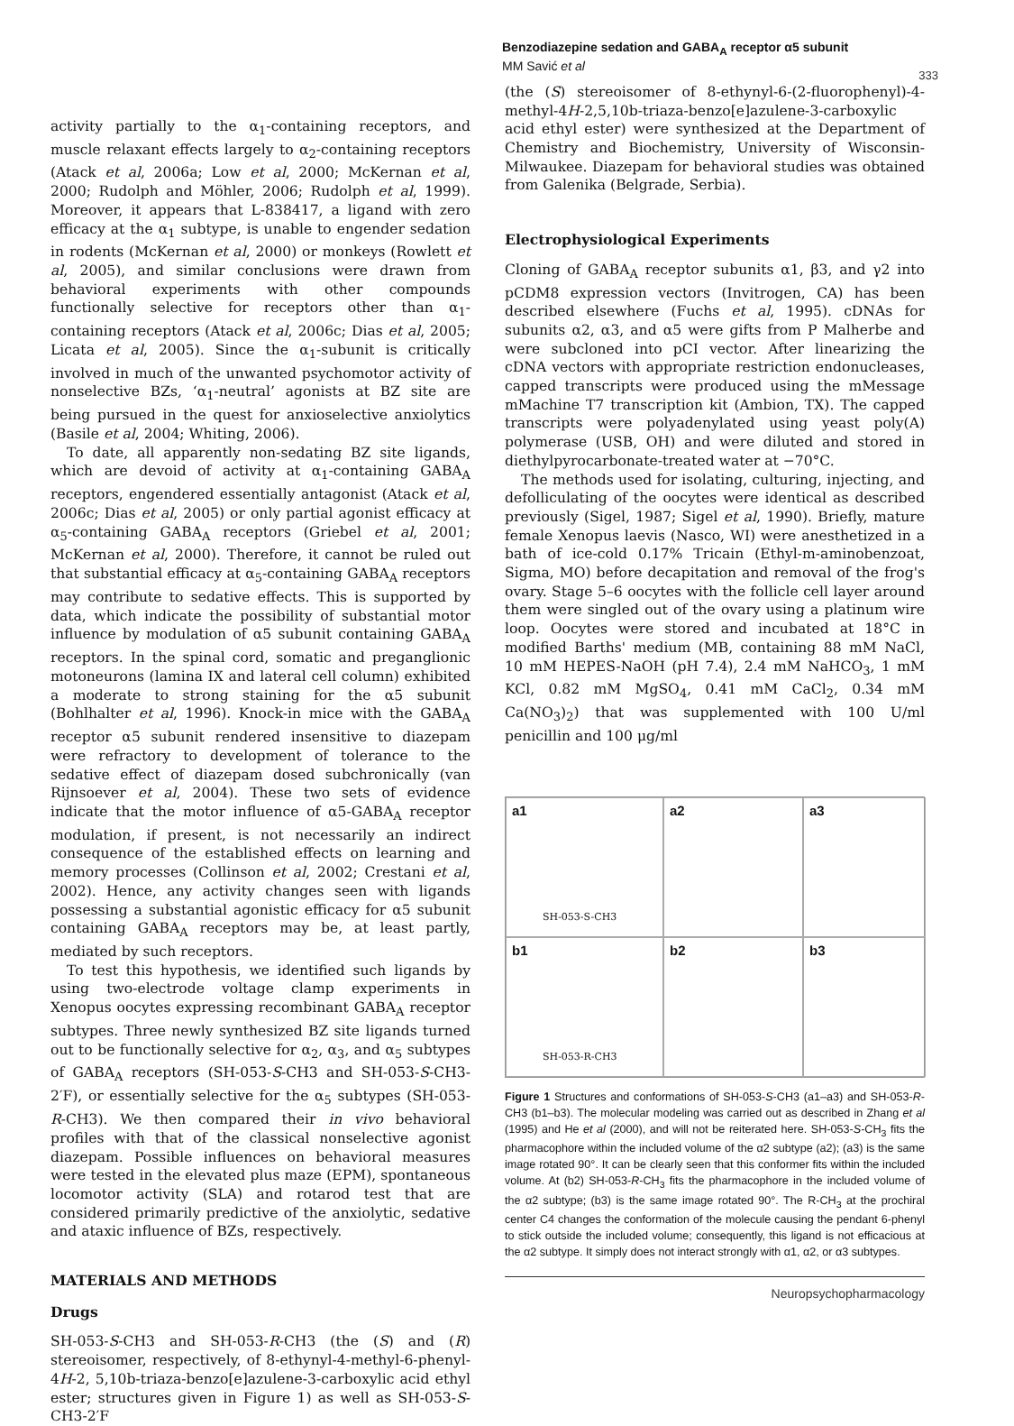Benzodiazepine sedation and GABA<sub>A</sub> receptor α5 subunit
MM Savić et al
333
activity partially to the α<sub>1</sub>-containing receptors, and muscle relaxant effects largely to α<sub>2</sub>-containing receptors (Atack et al, 2006a; Low et al, 2000; McKernan et al, 2000; Rudolph and Möhler, 2006; Rudolph et al, 1999). Moreover, it appears that L-838417, a ligand with zero efficacy at the α<sub>1</sub> subtype, is unable to engender sedation in rodents (McKernan et al, 2000) or monkeys (Rowlett et al, 2005), and similar conclusions were drawn from behavioral experiments with other compounds functionally selective for receptors other than α<sub>1</sub>-containing receptors (Atack et al, 2006c; Dias et al, 2005; Licata et al, 2005). Since the α<sub>1</sub>-subunit is critically involved in much of the unwanted psychomotor activity of nonselective BZs, ‘α<sub>1</sub>-neutral’ agonists at BZ site are being pursued in the quest for anxioselective anxiolytics (Basile et al, 2004; Whiting, 2006).
To date, all apparently non-sedating BZ site ligands, which are devoid of activity at α<sub>1</sub>-containing GABA<sub>A</sub> receptors, engendered essentially antagonist (Atack et al, 2006c; Dias et al, 2005) or only partial agonist efficacy at α<sub>5</sub>-containing GABA<sub>A</sub> receptors (Griebel et al, 2001; McKernan et al, 2000). Therefore, it cannot be ruled out that substantial efficacy at α<sub>5</sub>-containing GABA<sub>A</sub> receptors may contribute to sedative effects. This is supported by data, which indicate the possibility of substantial motor influence by modulation of α5 subunit containing GABA<sub>A</sub> receptors. In the spinal cord, somatic and preganglionic motoneurons (lamina IX and lateral cell column) exhibited a moderate to strong staining for the α5 subunit (Bohlhalter et al, 1996). Knock-in mice with the GABA<sub>A</sub> receptor α5 subunit rendered insensitive to diazepam were refractory to development of tolerance to the sedative effect of diazepam dosed subchronically (van Rijnsoever et al, 2004). These two sets of evidence indicate that the motor influence of α5-GABA<sub>A</sub> receptor modulation, if present, is not necessarily an indirect consequence of the established effects on learning and memory processes (Collinson et al, 2002; Crestani et al, 2002). Hence, any activity changes seen with ligands possessing a substantial agonistic efficacy for α5 subunit containing GABA<sub>A</sub> receptors may be, at least partly, mediated by such receptors.
To test this hypothesis, we identified such ligands by using two-electrode voltage clamp experiments in Xenopus oocytes expressing recombinant GABA<sub>A</sub> receptor subtypes. Three newly synthesized BZ site ligands turned out to be functionally selective for α<sub>2</sub>, α<sub>3</sub>, and α<sub>5</sub> subtypes of GABA<sub>A</sub> receptors (SH-053-S-CH3 and SH-053-S-CH3-2′F), or essentially selective for the α<sub>5</sub> subtypes (SH-053-R-CH3). We then compared their in vivo behavioral profiles with that of the classical nonselective agonist diazepam. Possible influences on behavioral measures were tested in the elevated plus maze (EPM), spontaneous locomotor activity (SLA) and rotarod test that are considered primarily predictive of the anxiolytic, sedative and ataxic influence of BZs, respectively.
MATERIALS AND METHODS
Drugs
SH-053-S-CH3 and SH-053-R-CH3 (the (S) and (R) stereoisomer, respectively, of 8-ethynyl-4-methyl-6-phenyl-4H-2, 5,10b-triaza-benzo[e]azulene-3-carboxylic acid ethyl ester; structures given in Figure 1) as well as SH-053-S-CH3-2′F
(the (S) stereoisomer of 8-ethynyl-6-(2-fluorophenyl)-4-methyl-4H-2,5,10b-triaza-benzo[e]azulene-3-carboxylic acid ethyl ester) were synthesized at the Department of Chemistry and Biochemistry, University of Wisconsin-Milwaukee. Diazepam for behavioral studies was obtained from Galenika (Belgrade, Serbia).
Electrophysiological Experiments
Cloning of GABA<sub>A</sub> receptor subunits α1, β3, and γ2 into pCDM8 expression vectors (Invitrogen, CA) has been described elsewhere (Fuchs et al, 1995). cDNAs for subunits α2, α3, and α5 were gifts from P Malherbe and were subcloned into pCI vector. After linearizing the cDNA vectors with appropriate restriction endonucleases, capped transcripts were produced using the mMessage mMachine T7 transcription kit (Ambion, TX). The capped transcripts were polyadenylated using yeast poly(A) polymerase (USB, OH) and were diluted and stored in diethylpyrocarbonate-treated water at −70°C.
The methods used for isolating, culturing, injecting, and defolliculating of the oocytes were identical as described previously (Sigel, 1987; Sigel et al, 1990). Briefly, mature female Xenopus laevis (Nasco, WI) were anesthetized in a bath of ice-cold 0.17% Tricain (Ethyl-m-aminobenzoat, Sigma, MO) before decapitation and removal of the frog's ovary. Stage 5–6 oocytes with the follicle cell layer around them were singled out of the ovary using a platinum wire loop. Oocytes were stored and incubated at 18°C in modified Barths' medium (MB, containing 88 mM NaCl, 10 mM HEPES-NaOH (pH 7.4), 2.4 mM NaHCO<sub>3</sub>, 1 mM KCl, 0.82 mM MgSO<sub>4</sub>, 0.41 mM CaCl<sub>2</sub>, 0.34 mM Ca(NO<sub>3</sub>)<sub>2</sub>) that was supplemented with 100 U/ml penicillin and 100 μg/ml
a1
SH-053-S-CH3
a2
a3
b1
SH-053-R-CH3
b2
b3
Figure 1 Structures and conformations of SH-053-S-CH3 (a1–a3) and SH-053-R-CH3 (b1–b3). The molecular modeling was carried out as described in Zhang et al (1995) and He et al (2000), and will not be reiterated here. SH-053-S-CH<sub>3</sub> fits the pharmacophore within the included volume of the α2 subtype (a2); (a3) is the same image rotated 90°. It can be clearly seen that this conformer fits within the included volume. At (b2) SH-053-R-CH<sub>3</sub> fits the pharmacophore in the included volume of the α2 subtype; (b3) is the same image rotated 90°. The R-CH<sub>3</sub> at the prochiral center C4 changes the conformation of the molecule causing the pendant 6-phenyl to stick outside the included volume; consequently, this ligand is not efficacious at the α2 subtype. It simply does not interact strongly with α1, α2, or α3 subtypes.
Neuropsychopharmacology